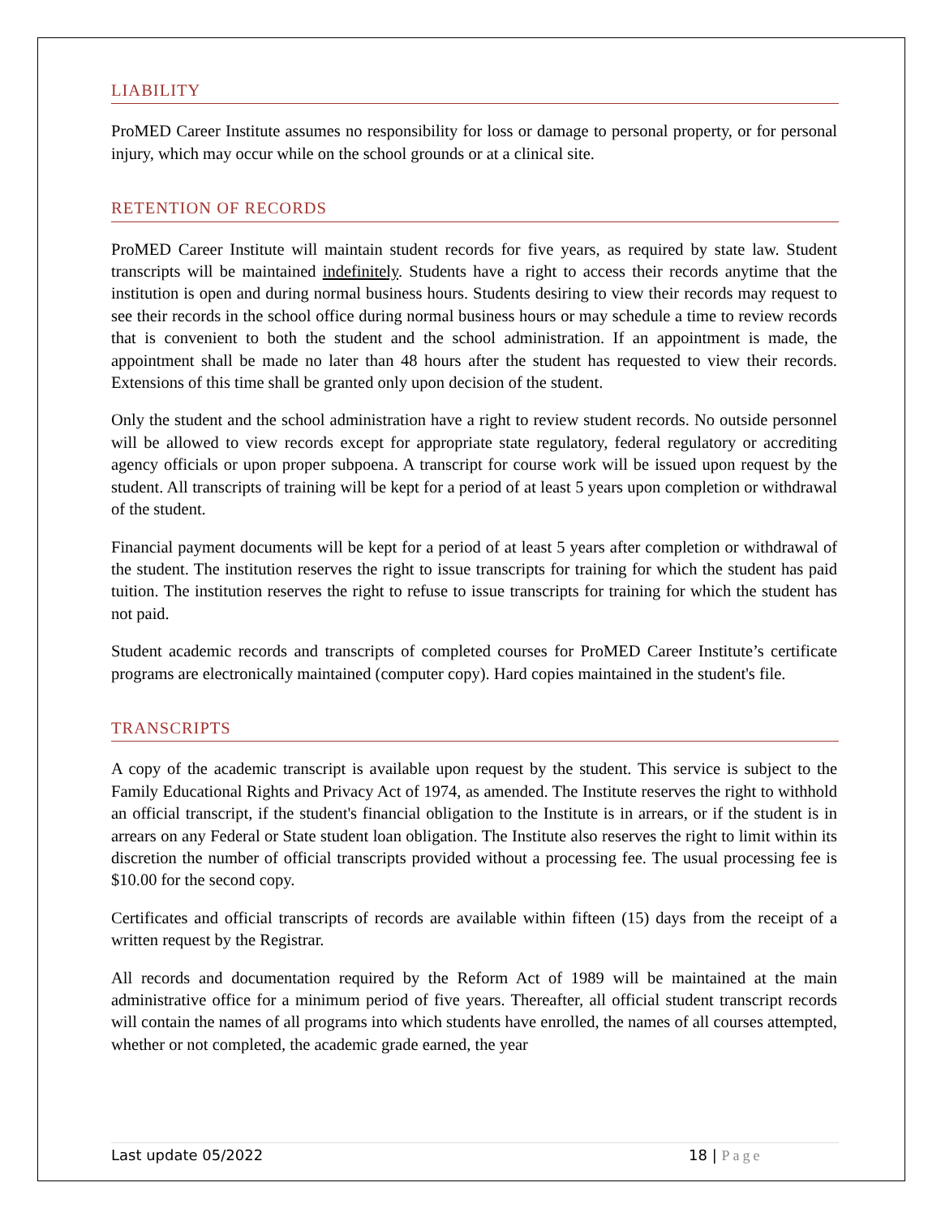LIABILITY
ProMED Career Institute assumes no responsibility for loss or damage to personal property, or for personal injury, which may occur while on the school grounds or at a clinical site.
RETENTION OF RECORDS
ProMED Career Institute will maintain student records for five years, as required by state law. Student transcripts will be maintained indefinitely. Students have a right to access their records anytime that the institution is open and during normal business hours. Students desiring to view their records may request to see their records in the school office during normal business hours or may schedule a time to review records that is convenient to both the student and the school administration. If an appointment is made, the appointment shall be made no later than 48 hours after the student has requested to view their records. Extensions of this time shall be granted only upon decision of the student.
Only the student and the school administration have a right to review student records. No outside personnel will be allowed to view records except for appropriate state regulatory, federal regulatory or accrediting agency officials or upon proper subpoena. A transcript for course work will be issued upon request by the student. All transcripts of training will be kept for a period of at least 5 years upon completion or withdrawal of the student.
Financial payment documents will be kept for a period of at least 5 years after completion or withdrawal of the student. The institution reserves the right to issue transcripts for training for which the student has paid tuition. The institution reserves the right to refuse to issue transcripts for training for which the student has not paid.
Student academic records and transcripts of completed courses for ProMED Career Institute’s certificate programs are electronically maintained (computer copy). Hard copies maintained in the student's file.
TRANSCRIPTS
A copy of the academic transcript is available upon request by the student. This service is subject to the Family Educational Rights and Privacy Act of 1974, as amended. The Institute reserves the right to withhold an official transcript, if the student's financial obligation to the Institute is in arrears, or if the student is in arrears on any Federal or State student loan obligation. The Institute also reserves the right to limit within its discretion the number of official transcripts provided without a processing fee. The usual processing fee is $10.00 for the second copy.
Certificates and official transcripts of records are available within fifteen (15) days from the receipt of a written request by the Registrar.
All records and documentation required by the Reform Act of 1989 will be maintained at the main administrative office for a minimum period of five years. Thereafter, all official student transcript records will contain the names of all programs into which students have enrolled, the names of all courses attempted, whether or not completed, the academic grade earned, the year
Last update 05/2022 18 | Page